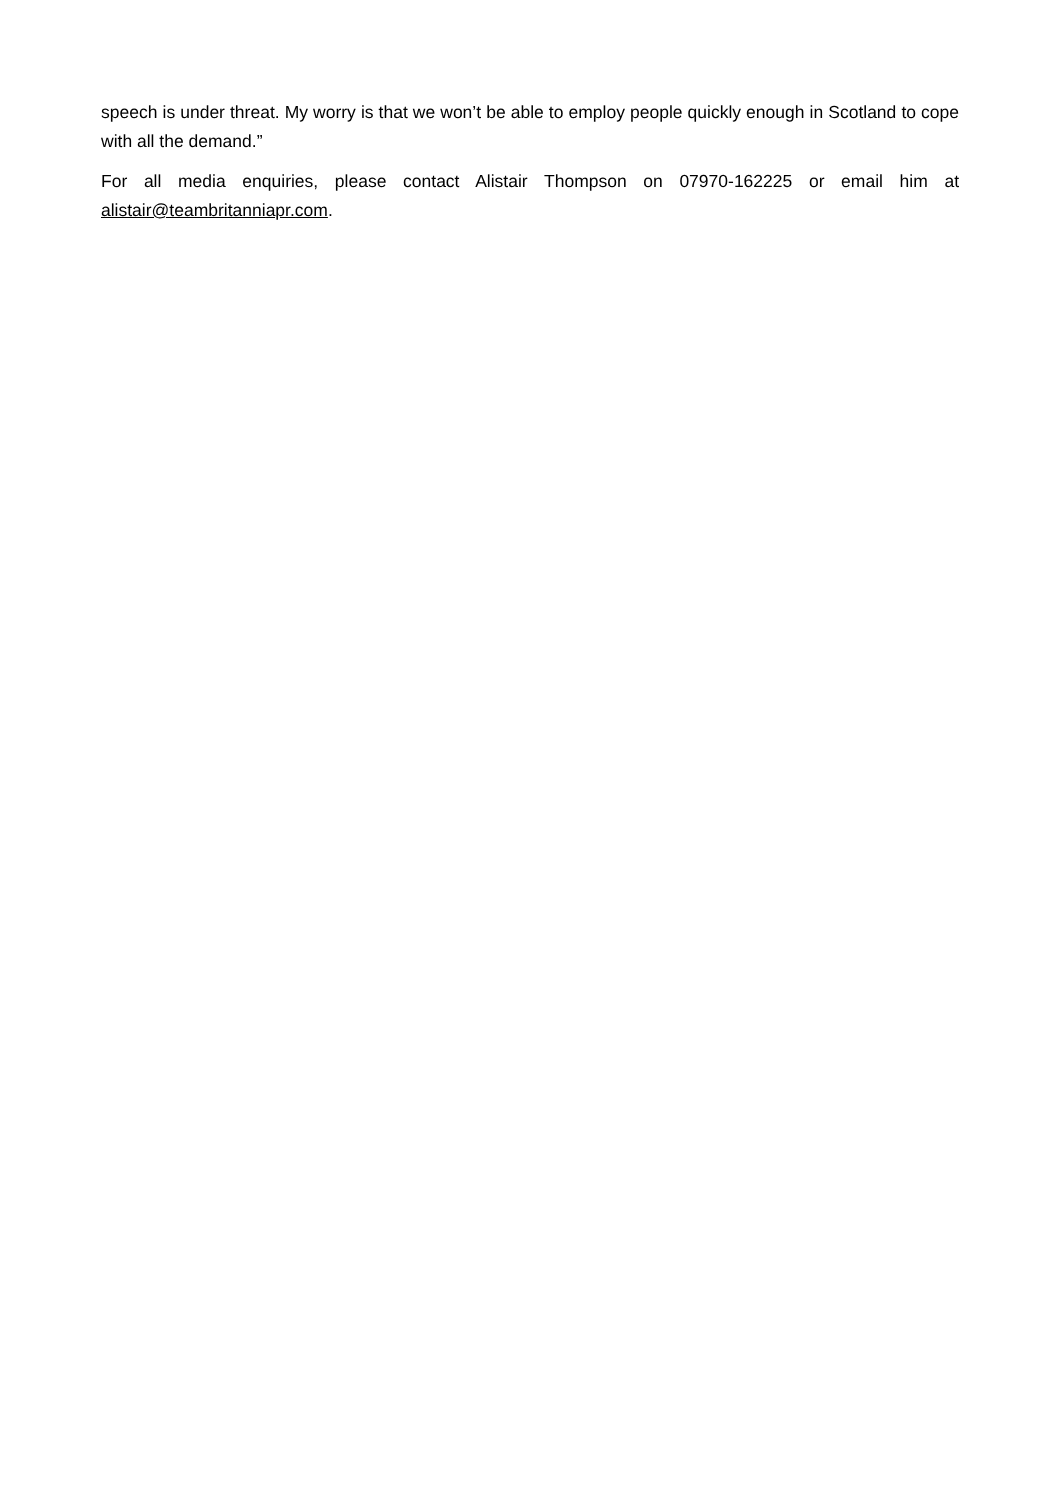speech is under threat. My worry is that we won’t be able to employ people quickly enough in Scotland to cope with all the demand.”
For all media enquiries, please contact Alistair Thompson on 07970-162225 or email him at alistair@teambritanniapr.com.